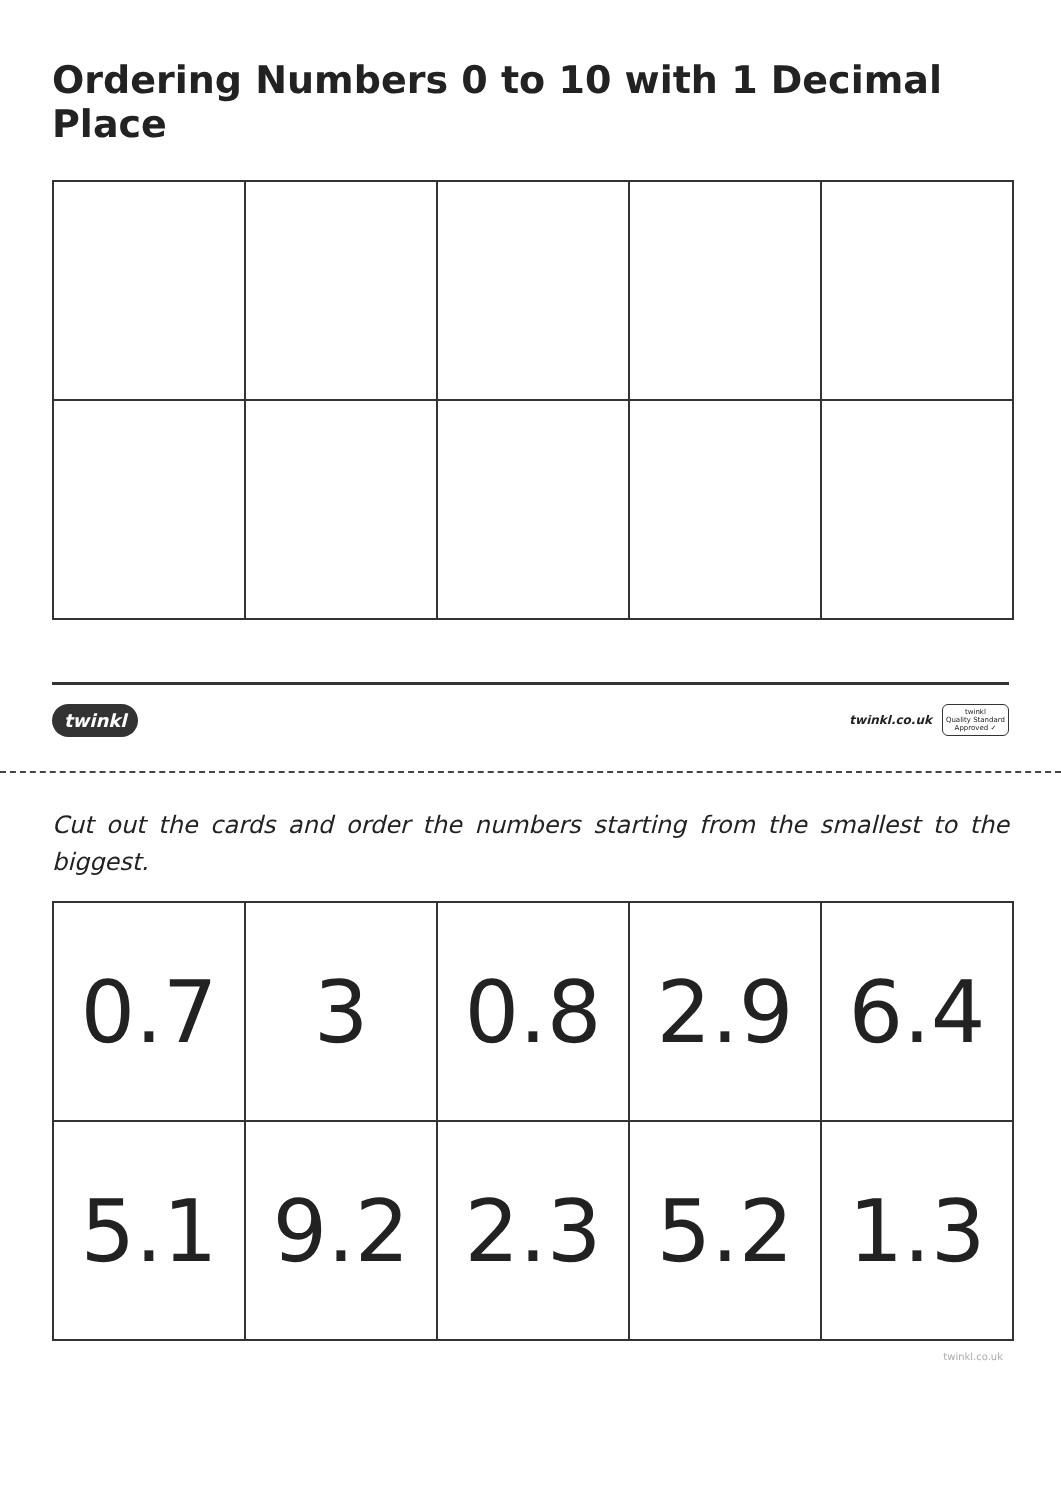Ordering Numbers 0 to 10 with 1 Decimal Place
twinkl twinkl.co.uk twinkl
Quality Standard
Approved ✓
Cut out the cards and order the numbers starting from the smallest to the biggest.
| 0.7 | 3 | 0.8 | 2.9 | 6.4 |
| 5.1 | 9.2 | 2.3 | 5.2 | 1.3 |
twinkl.co.uk